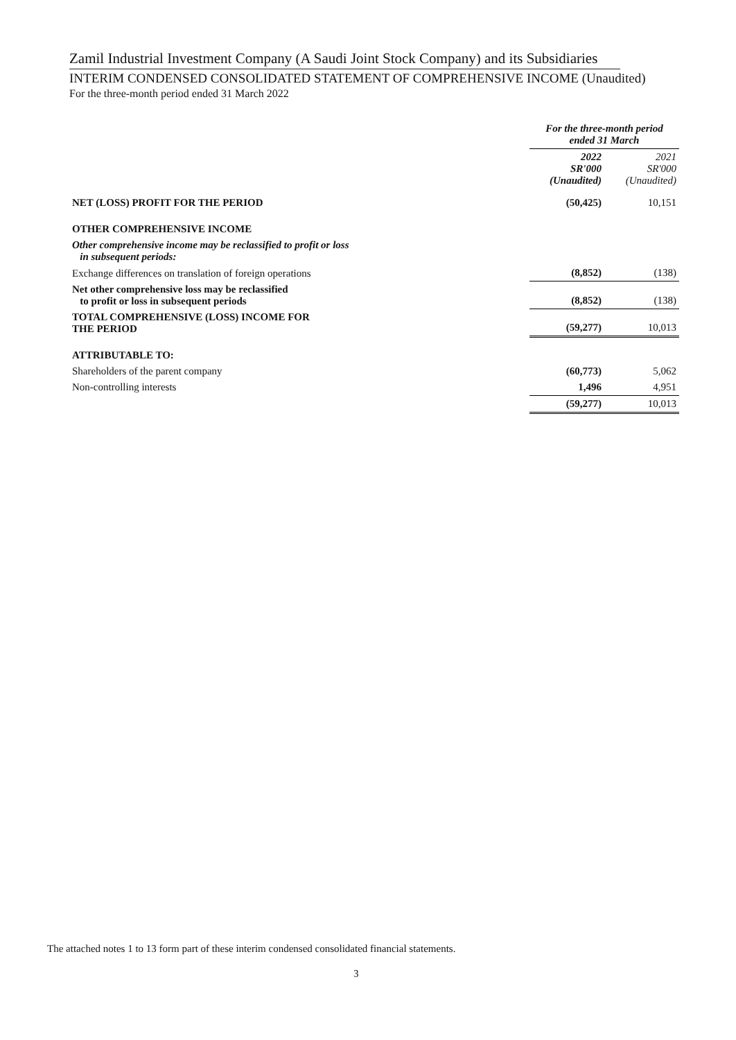Zamil Industrial Investment Company (A Saudi Joint Stock Company) and its Subsidiaries
INTERIM CONDENSED CONSOLIDATED STATEMENT OF COMPREHENSIVE INCOME (Unaudited)
For the three-month period ended 31 March 2022
| | For the three-month period ended 31 March | |
| | 2022 SR'000 (Unaudited) | 2021 SR'000 (Unaudited) |
| NET (LOSS) PROFIT FOR THE PERIOD | (50,425) | 10,151 |
| OTHER COMPREHENSIVE INCOME | | |
| Other comprehensive income may be reclassified to profit or loss in subsequent periods: | | |
| Exchange differences on translation of foreign operations | (8,852) | (138) |
| Net other comprehensive loss may be reclassified to profit or loss in subsequent periods | (8,852) | (138) |
| TOTAL COMPREHENSIVE (LOSS) INCOME FOR THE PERIOD | (59,277) | 10,013 |
| ATTRIBUTABLE TO: | | |
| Shareholders of the parent company | (60,773) | 5,062 |
| Non-controlling interests | 1,496 | 4,951 |
| | (59,277) | 10,013 |
The attached notes 1 to 13 form part of these interim condensed consolidated financial statements.
3